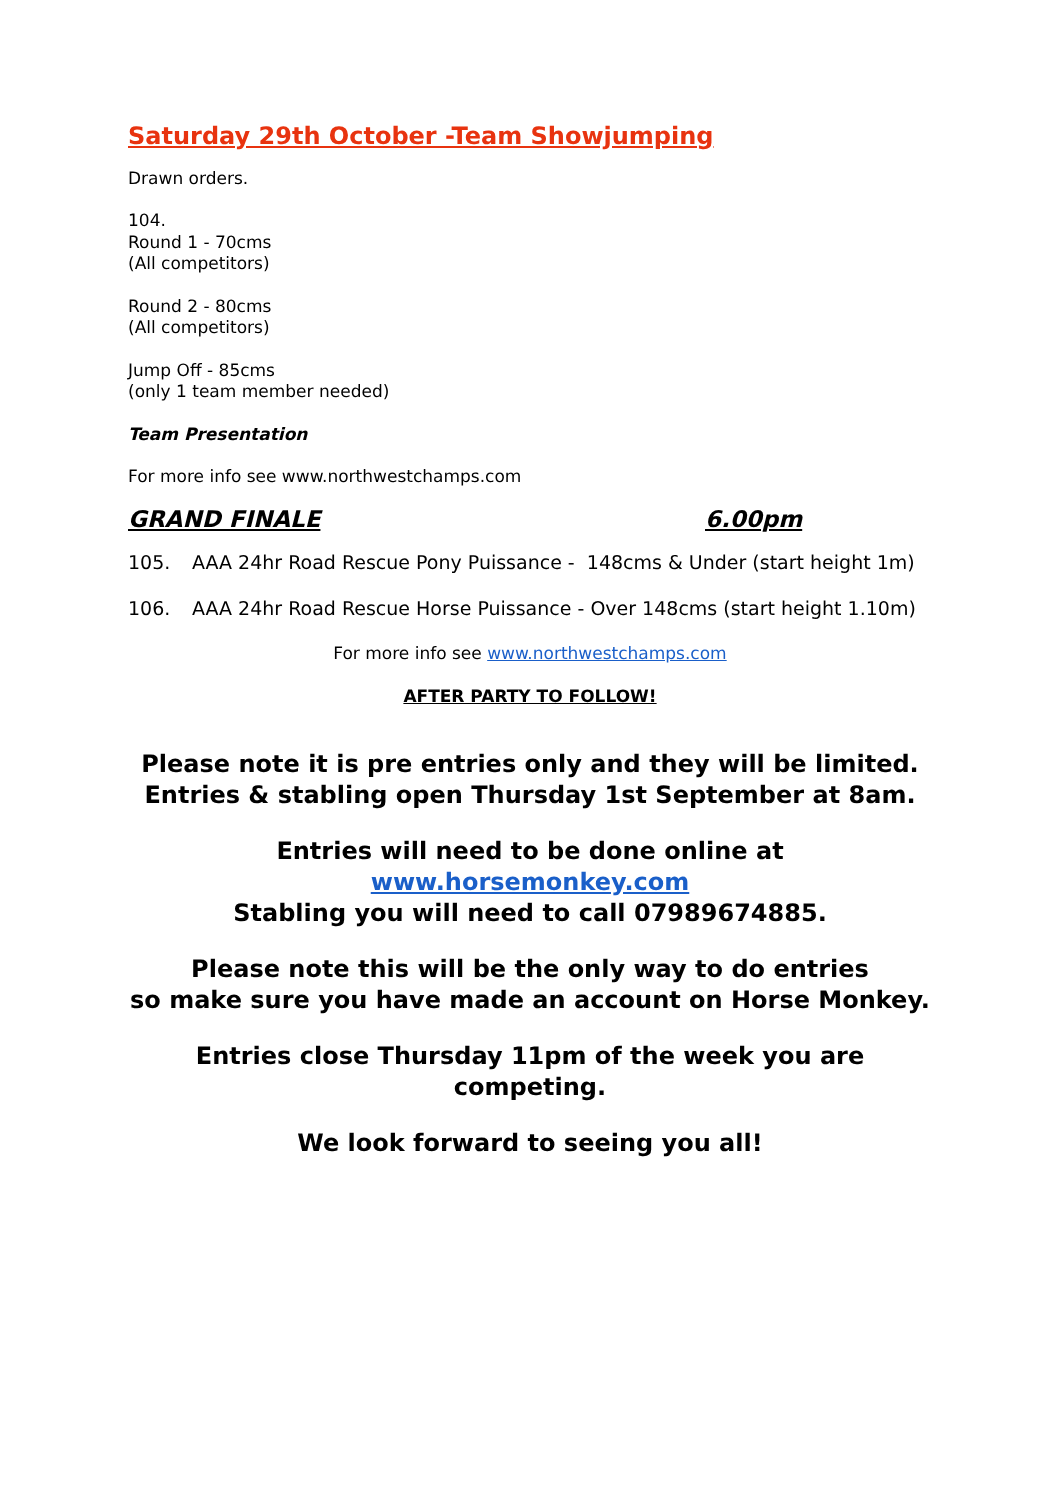Saturday 29th October -Team Showjumping
Drawn orders.
104.
Round 1 - 70cms
(All competitors)
Round 2 - 80cms
(All competitors)
Jump Off - 85cms
(only 1 team member needed)
Team Presentation
For more info see www.northwestchamps.com
GRAND FINALE 6.00pm
105. AAA 24hr Road Rescue Pony Puissance - 148cms & Under (start height 1m)
106. AAA 24hr Road Rescue Horse Puissance - Over 148cms (start height 1.10m)
For more info see www.northwestchamps.com
AFTER PARTY TO FOLLOW!
Please note it is pre entries only and they will be limited.
Entries & stabling open Thursday 1st September at 8am.
Entries will need to be done online at www.horsemonkey.com
Stabling you will need to call 07989674885.
Please note this will be the only way to do entries
so make sure you have made an account on Horse Monkey.
Entries close Thursday 11pm of the week you are competing.
We look forward to seeing you all!